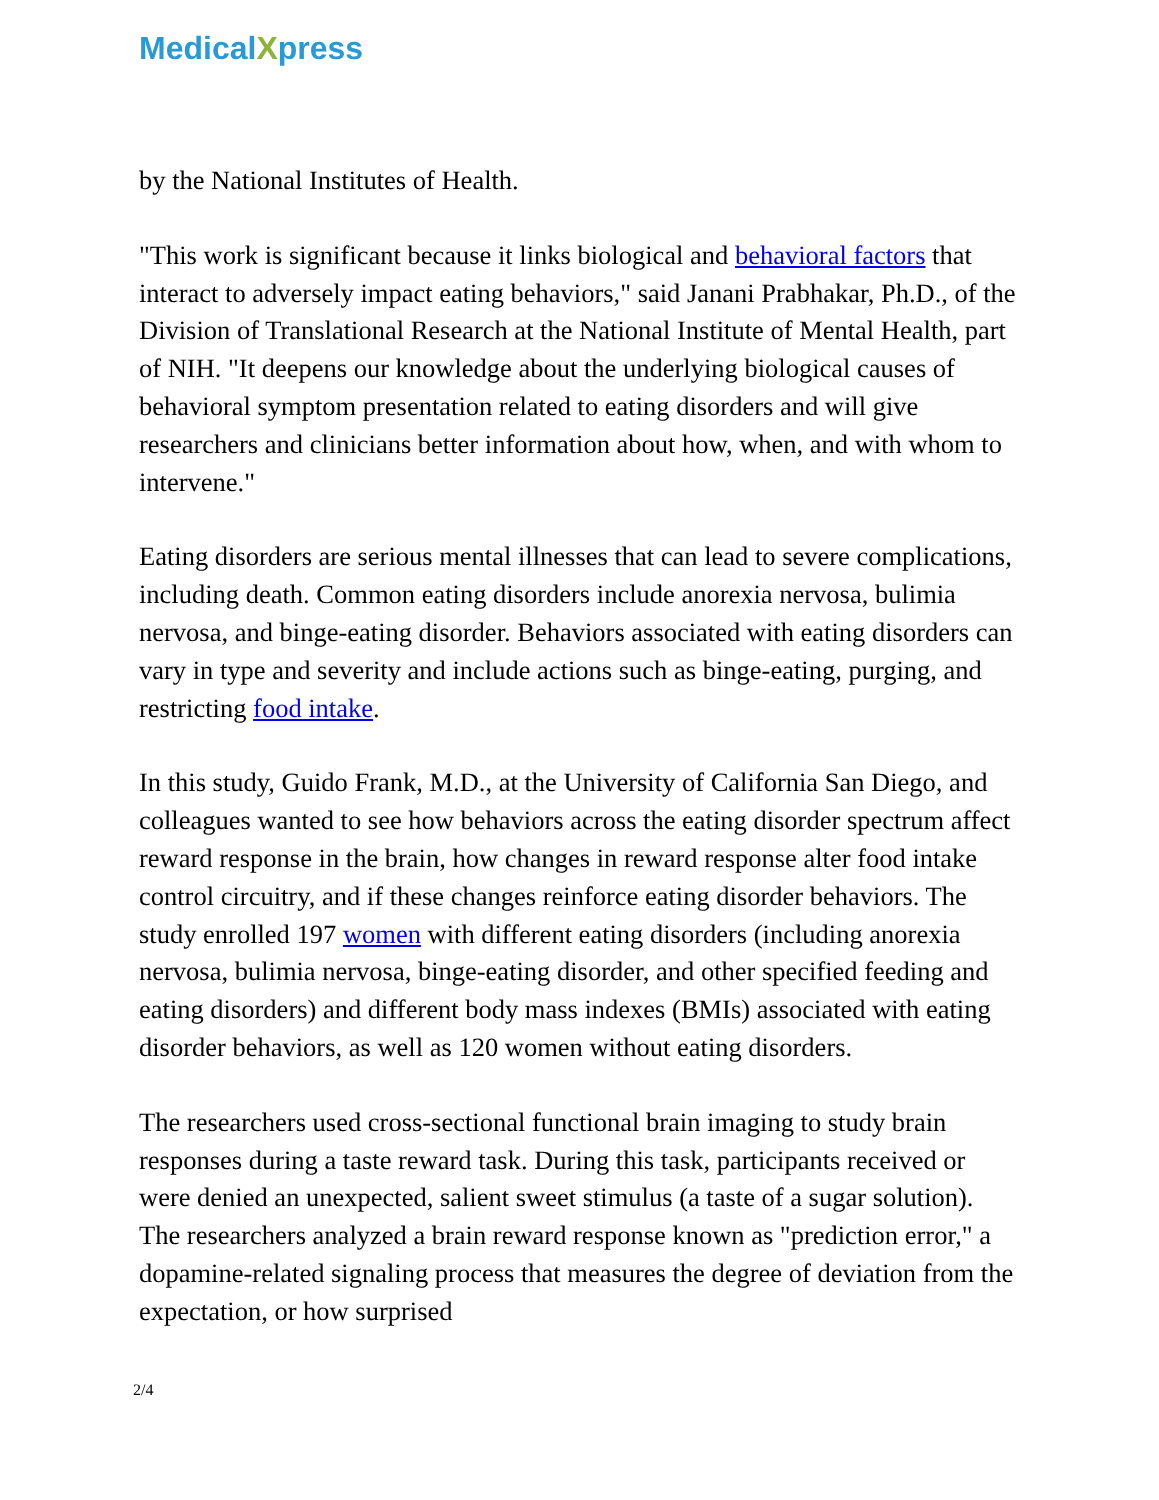MedicalXpress
by the National Institutes of Health.
"This work is significant because it links biological and behavioral factors that interact to adversely impact eating behaviors," said Janani Prabhakar, Ph.D., of the Division of Translational Research at the National Institute of Mental Health, part of NIH. "It deepens our knowledge about the underlying biological causes of behavioral symptom presentation related to eating disorders and will give researchers and clinicians better information about how, when, and with whom to intervene."
Eating disorders are serious mental illnesses that can lead to severe complications, including death. Common eating disorders include anorexia nervosa, bulimia nervosa, and binge-eating disorder. Behaviors associated with eating disorders can vary in type and severity and include actions such as binge-eating, purging, and restricting food intake.
In this study, Guido Frank, M.D., at the University of California San Diego, and colleagues wanted to see how behaviors across the eating disorder spectrum affect reward response in the brain, how changes in reward response alter food intake control circuitry, and if these changes reinforce eating disorder behaviors. The study enrolled 197 women with different eating disorders (including anorexia nervosa, bulimia nervosa, binge-eating disorder, and other specified feeding and eating disorders) and different body mass indexes (BMIs) associated with eating disorder behaviors, as well as 120 women without eating disorders.
The researchers used cross-sectional functional brain imaging to study brain responses during a taste reward task. During this task, participants received or were denied an unexpected, salient sweet stimulus (a taste of a sugar solution). The researchers analyzed a brain reward response known as "prediction error," a dopamine-related signaling process that measures the degree of deviation from the expectation, or how surprised
2/4